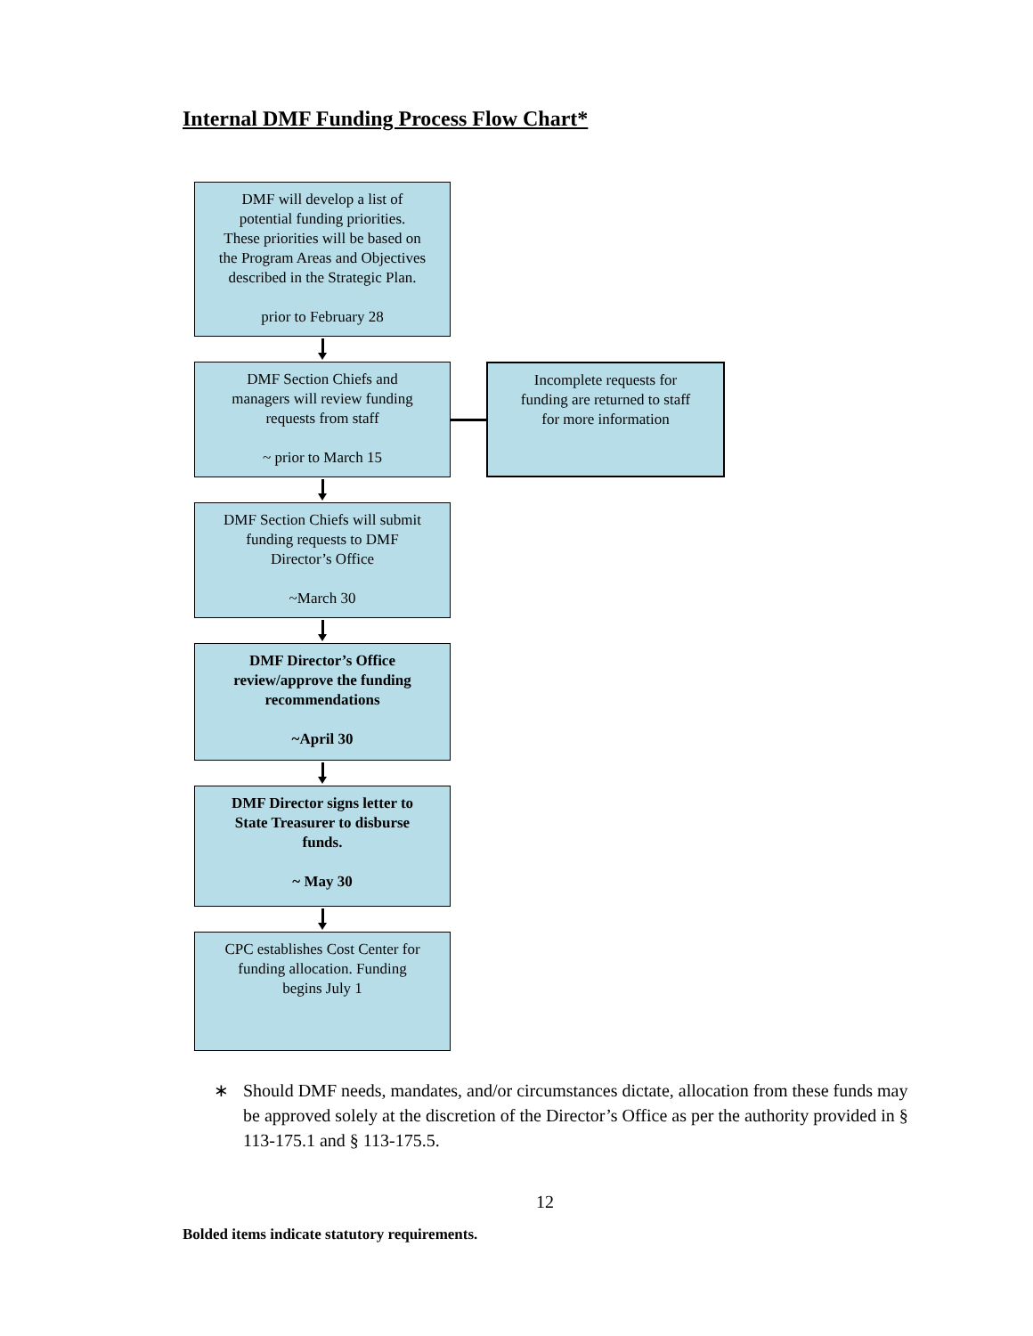Internal DMF Funding Process Flow Chart*
DMF will develop a list of
potential funding priorities.
These priorities will be based on
the Program Areas and Objectives
described in the Strategic Plan.
prior to February 28
DMF Section Chiefs and
managers will review funding
requests from staff
~ prior to March 15
Incomplete requests for
funding are returned to staff
for more information
DMF Section Chiefs will submit
funding requests to DMF
Director’s Office
~March 30
DMF Director’s Office
review/approve the funding
recommendations
~April 30
DMF Director signs letter to
State Treasurer to disburse
funds.
~ May 30
CPC establishes Cost Center for
funding allocation. Funding
begins July 1
∗ Should DMF needs, mandates, and/or circumstances dictate, allocation from these funds may be approved solely at the discretion of the Director’s Office as per the authority provided in § 113-175.1 and § 113-175.5.
12
Bolded items indicate statutory requirements.